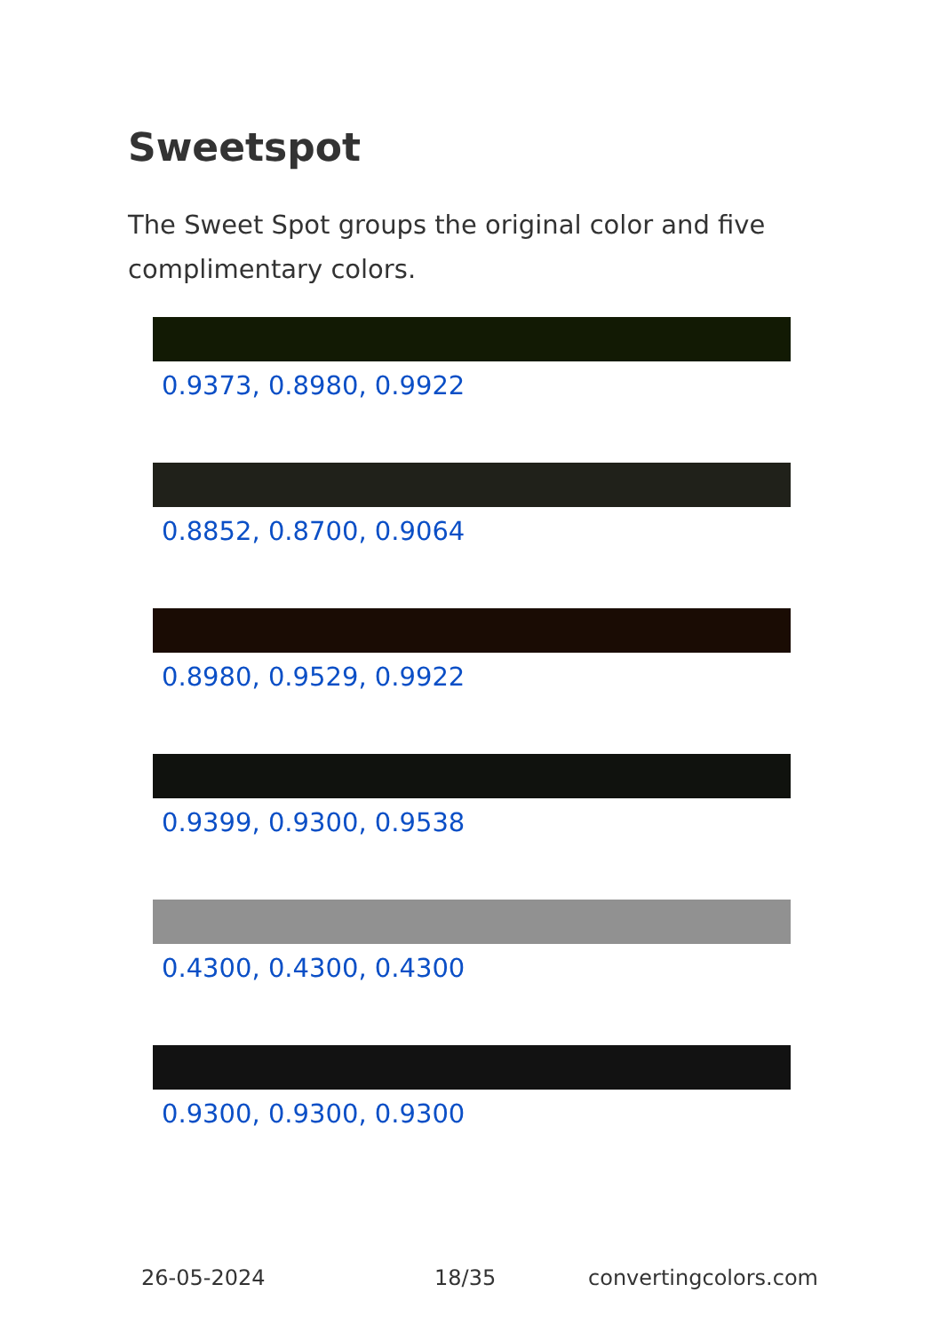Sweetspot
The Sweet Spot groups the original color and five complimentary colors.
0.9373, 0.8980, 0.9922
0.8852, 0.8700, 0.9064
0.8980, 0.9529, 0.9922
0.9399, 0.9300, 0.9538
0.4300, 0.4300, 0.4300
0.9300, 0.9300, 0.9300
26-05-2024 18/35 convertingcolors.com